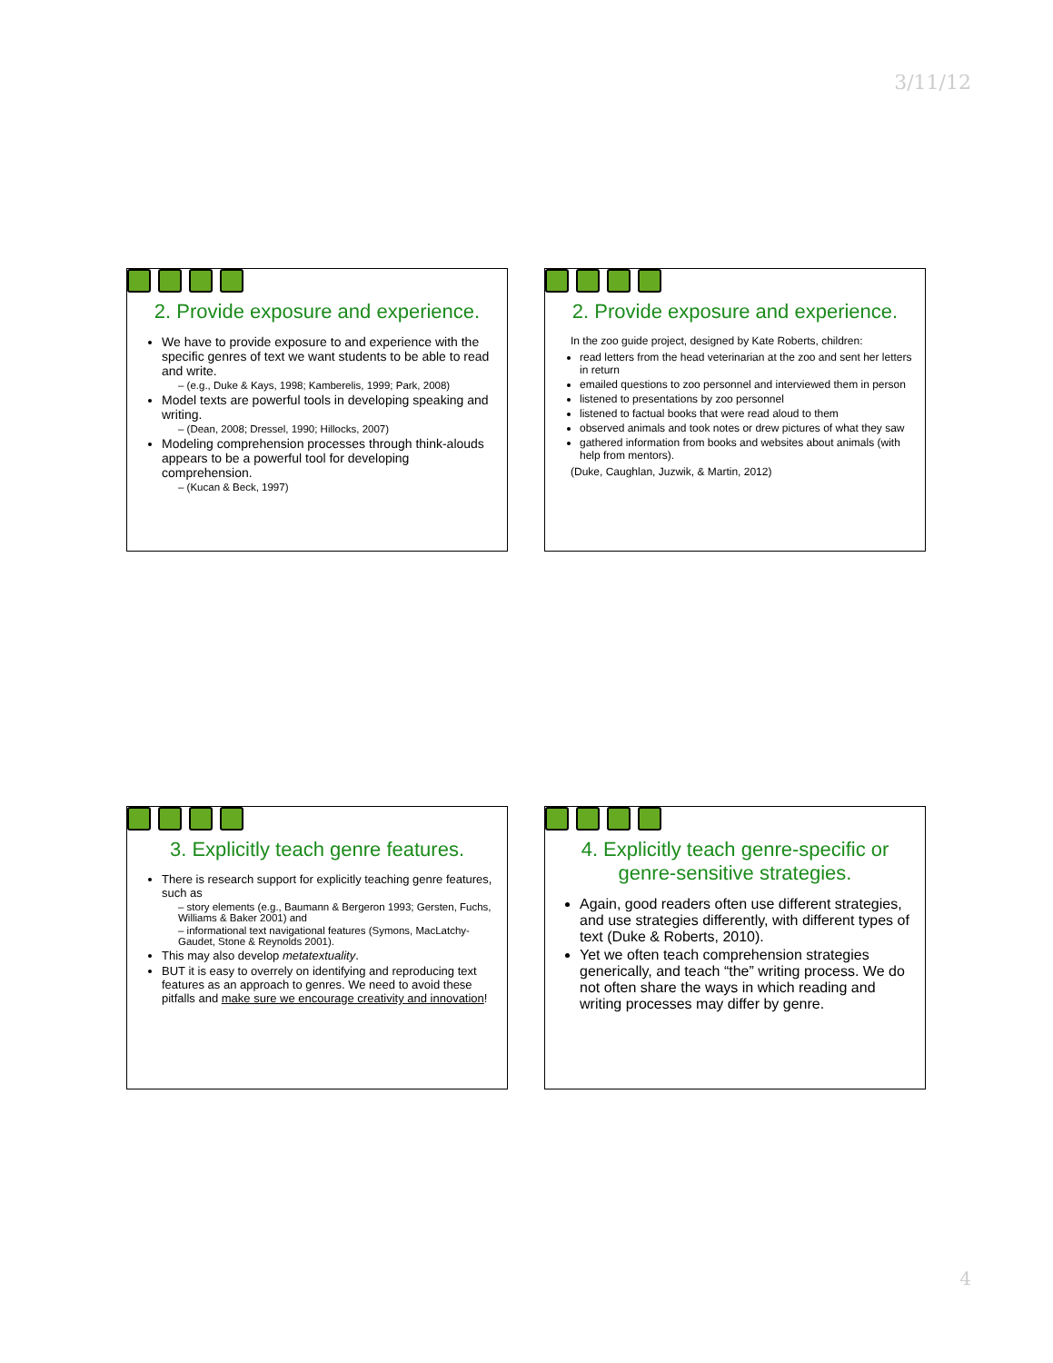3/11/12
2. Provide exposure and experience.
We have to provide exposure to and experience with the specific genres of text we want students to be able to read and write.
– (e.g., Duke & Kays, 1998; Kamberelis, 1999; Park, 2008)
Model texts are powerful tools in developing speaking and writing.
– (Dean, 2008; Dressel, 1990; Hillocks, 2007)
Modeling comprehension processes through think-alouds appears to be a powerful tool for developing comprehension.
– (Kucan & Beck, 1997)
2. Provide exposure and experience.
In the zoo guide project, designed by Kate Roberts, children:
read letters from the head veterinarian at the zoo and sent her letters in return
emailed questions to zoo personnel and interviewed them in person
listened to presentations by zoo personnel
listened to factual books that were read aloud to them
observed animals and took notes or drew pictures of what they saw
gathered information from books and websites about animals (with help from mentors).
(Duke, Caughlan, Juzwik, & Martin, 2012)
3. Explicitly teach genre features.
There is research support for explicitly teaching genre features, such as
– story elements (e.g., Baumann & Bergeron 1993; Gersten, Fuchs, Williams & Baker 2001) and
– informational text navigational features (Symons, MacLatchy-Gaudet, Stone & Reynolds 2001).
This may also develop metatextuality.
BUT it is easy to overrely on identifying and reproducing text features as an approach to genres. We need to avoid these pitfalls and make sure we encourage creativity and innovation!
4. Explicitly teach genre-specific or genre-sensitive strategies.
Again, good readers often use different strategies, and use strategies differently, with different types of text (Duke & Roberts, 2010).
Yet we often teach comprehension strategies generically, and teach “the” writing process. We do not often share the ways in which reading and writing processes may differ by genre.
4